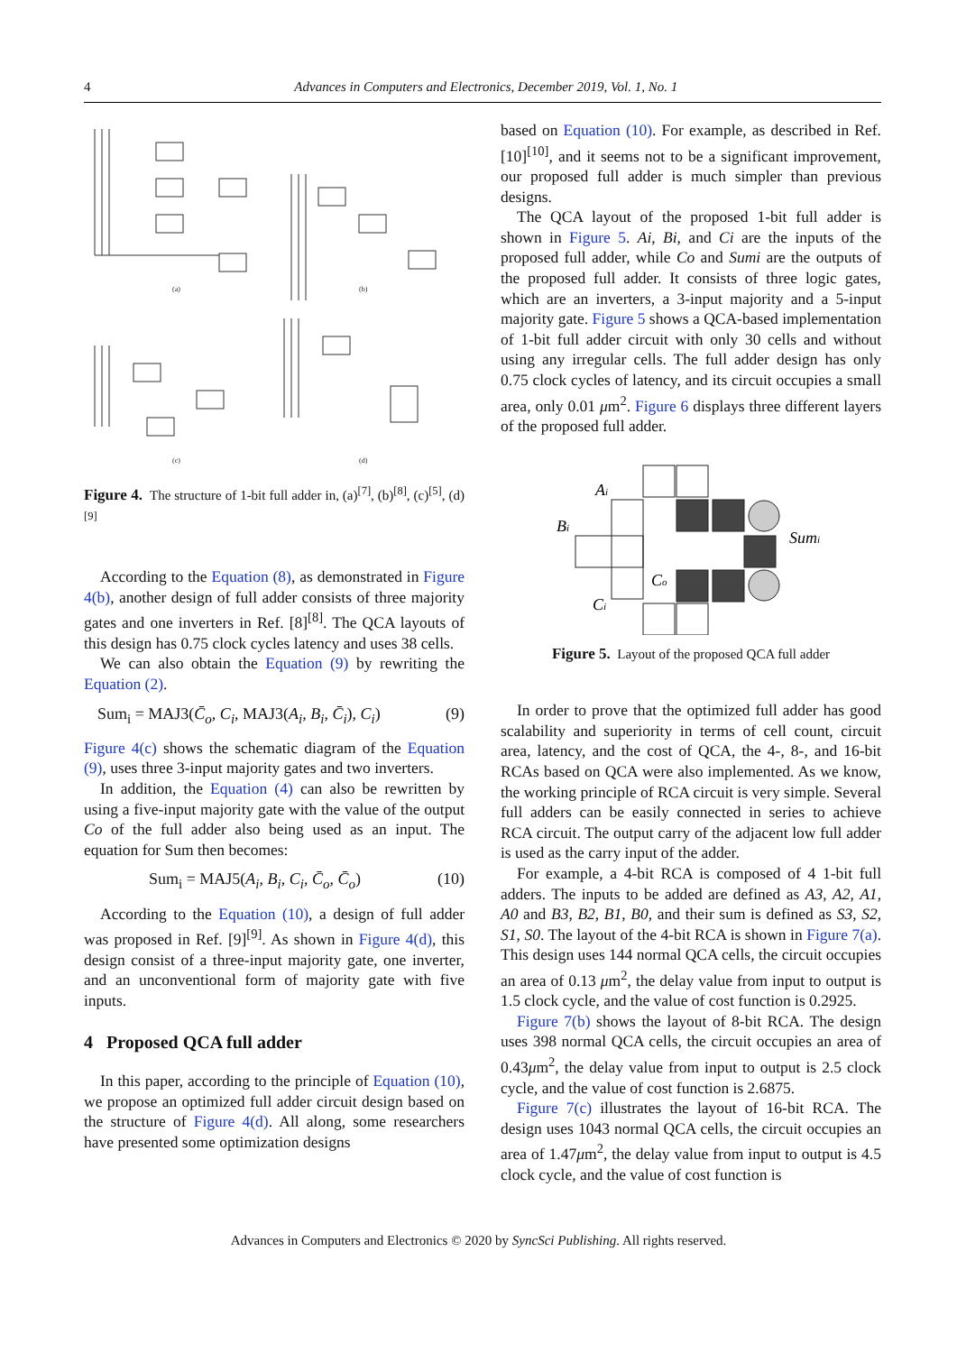4 Advances in Computers and Electronics, December 2019, Vol. 1, No. 1
(a)
(b)
(c)
(d)
Figure 4. The structure of 1-bit full adder in, (a)<sup>[7]</sup>, (b)<sup>[8]</sup>, (c)<sup>[5]</sup>, (d)<sup>[9]</sup>
According to the Equation (8), as demonstrated in Figure 4(b), another design of full adder consists of three majority gates and one inverters in Ref. [8]<sup>[8]</sup>. The QCA layouts of this design has 0.75 clock cycles latency and uses 38 cells.
We can also obtain the Equation (9) by rewriting the Equation (2).
Sum<sub>i</sub> = MAJ3(C̄<sub>o</sub>, C<sub>i</sub>, MAJ3(A<sub>i</sub>, B<sub>i</sub>, C̄<sub>i</sub>), C<sub>i</sub>) (9)
Figure 4(c) shows the schematic diagram of the Equation (9), uses three 3-input majority gates and two inverters.
In addition, the Equation (4) can also be rewritten by using a five-input majority gate with the value of the output Co of the full adder also being used as an input. The equation for Sum then becomes:
Sum<sub>i</sub> = MAJ5(A<sub>i</sub>, B<sub>i</sub>, C<sub>i</sub>, C̄<sub>o</sub>, C̄<sub>o</sub>) (10)
According to the Equation (10), a design of full adder was proposed in Ref. [9]<sup>[9]</sup>. As shown in Figure 4(d), this design consist of a three-input majority gate, one inverter, and an unconventional form of majority gate with five inputs.
4 Proposed QCA full adder
In this paper, according to the principle of Equation (10), we propose an optimized full adder circuit design based on the structure of Figure 4(d). All along, some researchers have presented some optimization designs
based on Equation (10). For example, as described in Ref. [10]<sup>[10]</sup>, and it seems not to be a significant improvement, our proposed full adder is much simpler than previous designs.
The QCA layout of the proposed 1-bit full adder is shown in Figure 5. Ai, Bi, and Ci are the inputs of the proposed full adder, while Co and Sumi are the outputs of the proposed full adder. It consists of three logic gates, which are an inverters, a 3-input majority and a 5-input majority gate. Figure 5 shows a QCA-based implementation of 1-bit full adder circuit with only 30 cells and without using any irregular cells. The full adder design has only 0.75 clock cycles of latency, and its circuit occupies a small area, only 0.01 μm<sup>2</sup>. Figure 6 displays three different layers of the proposed full adder.
Ai
Bi
Ci
Co
Sumi
Figure 5. Layout of the proposed QCA full adder
In order to prove that the optimized full adder has good scalability and superiority in terms of cell count, circuit area, latency, and the cost of QCA, the 4-, 8-, and 16-bit RCAs based on QCA were also implemented. As we know, the working principle of RCA circuit is very simple. Several full adders can be easily connected in series to achieve RCA circuit. The output carry of the adjacent low full adder is used as the carry input of the adder.
For example, a 4-bit RCA is composed of 4 1-bit full adders. The inputs to be added are defined as A3, A2, A1, A0 and B3, B2, B1, B0, and their sum is defined as S3, S2, S1, S0. The layout of the 4-bit RCA is shown in Figure 7(a). This design uses 144 normal QCA cells, the circuit occupies an area of 0.13 μm<sup>2</sup>, the delay value from input to output is 1.5 clock cycle, and the value of cost function is 0.2925.
Figure 7(b) shows the layout of 8-bit RCA. The design uses 398 normal QCA cells, the circuit occupies an area of 0.43μm<sup>2</sup>, the delay value from input to output is 2.5 clock cycle, and the value of cost function is 2.6875.
Figure 7(c) illustrates the layout of 16-bit RCA. The design uses 1043 normal QCA cells, the circuit occupies an area of 1.47μm<sup>2</sup>, the delay value from input to output is 4.5 clock cycle, and the value of cost function is
Advances in Computers and Electronics © 2020 by SyncSci Publishing. All rights reserved.